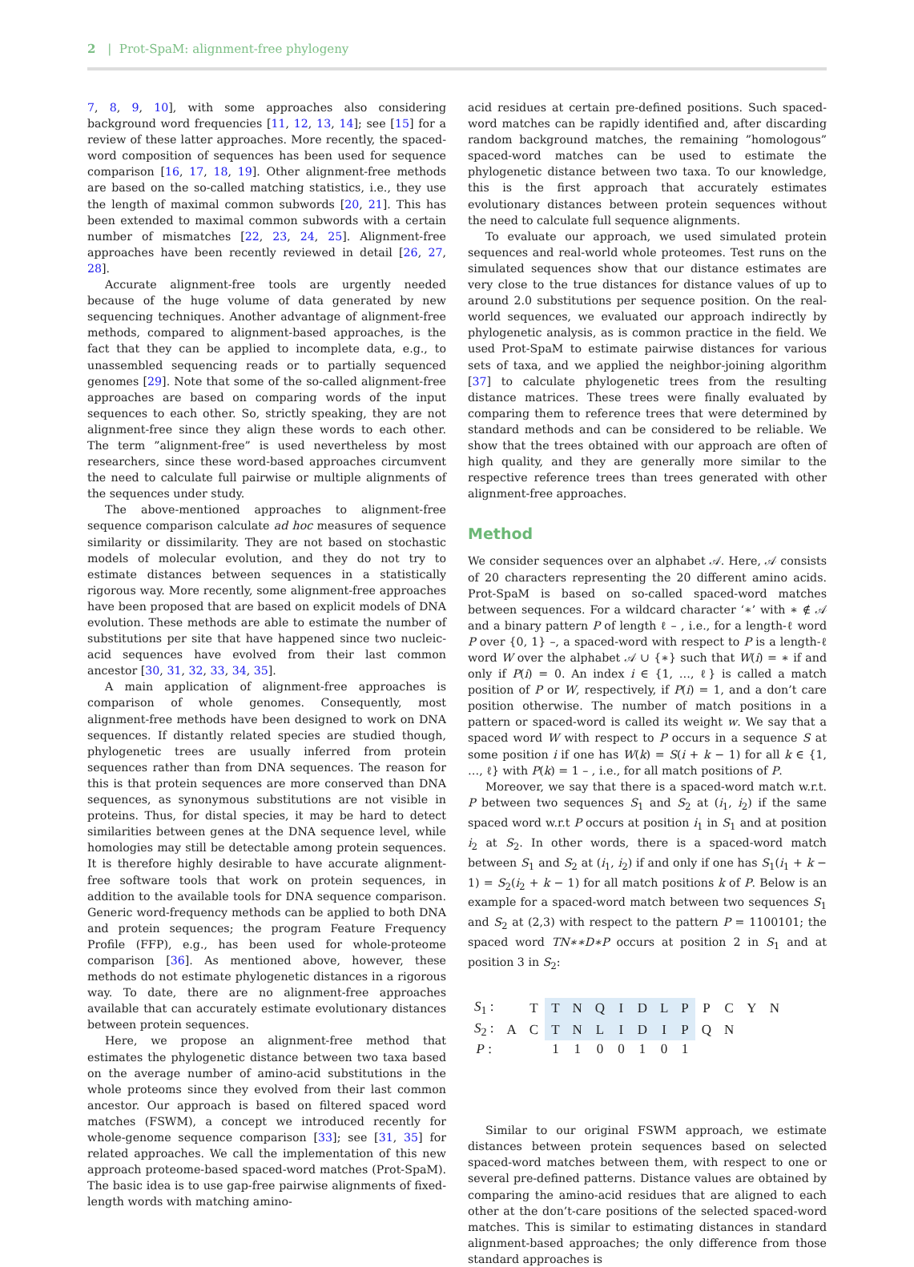2 | Prot-SpaM: alignment-free phylogeny
7, 8, 9, 10], with some approaches also considering background word frequencies [11, 12, 13, 14]; see [15] for a review of these latter approaches. More recently, the spaced-word composition of sequences has been used for sequence comparison [16, 17, 18, 19]. Other alignment-free methods are based on the so-called matching statistics, i.e., they use the length of maximal common subwords [20, 21]. This has been extended to maximal common subwords with a certain number of mismatches [22, 23, 24, 25]. Alignment-free approaches have been recently reviewed in detail [26, 27, 28].
Accurate alignment-free tools are urgently needed because of the huge volume of data generated by new sequencing techniques. Another advantage of alignment-free methods, compared to alignment-based approaches, is the fact that they can be applied to incomplete data, e.g., to unassembled sequencing reads or to partially sequenced genomes [29]. Note that some of the so-called alignment-free approaches are based on comparing words of the input sequences to each other. So, strictly speaking, they are not alignment-free since they align these words to each other. The term ”alignment-free” is used nevertheless by most researchers, since these word-based approaches circumvent the need to calculate full pairwise or multiple alignments of the sequences under study.
The above-mentioned approaches to alignment-free sequence comparison calculate ad hoc measures of sequence similarity or dissimilarity. They are not based on stochastic models of molecular evolution, and they do not try to estimate distances between sequences in a statistically rigorous way. More recently, some alignment-free approaches have been proposed that are based on explicit models of DNA evolution. These methods are able to estimate the number of substitutions per site that have happened since two nucleic-acid sequences have evolved from their last common ancestor [30, 31, 32, 33, 34, 35].
A main application of alignment-free approaches is comparison of whole genomes. Consequently, most alignment-free methods have been designed to work on DNA sequences. If distantly related species are studied though, phylogenetic trees are usually inferred from protein sequences rather than from DNA sequences. The reason for this is that protein sequences are more conserved than DNA sequences, as synonymous substitutions are not visible in proteins. Thus, for distal species, it may be hard to detect similarities between genes at the DNA sequence level, while homologies may still be detectable among protein sequences. It is therefore highly desirable to have accurate alignment-free software tools that work on protein sequences, in addition to the available tools for DNA sequence comparison. Generic word-frequency methods can be applied to both DNA and protein sequences; the program Feature Frequency Profile (FFP), e.g., has been used for whole-proteome comparison [36]. As mentioned above, however, these methods do not estimate phylogenetic distances in a rigorous way. To date, there are no alignment-free approaches available that can accurately estimate evolutionary distances between protein sequences.
Here, we propose an alignment-free method that estimates the phylogenetic distance between two taxa based on the average number of amino-acid substitutions in the whole proteoms since they evolved from their last common ancestor. Our approach is based on filtered spaced word matches (FSWM), a concept we introduced recently for whole-genome sequence comparison [33]; see [31, 35] for related approaches. We call the implementation of this new approach proteome-based spaced-word matches (Prot-SpaM). The basic idea is to use gap-free pairwise alignments of fixed-length words with matching amino-
acid residues at certain pre-defined positions. Such spaced-word matches can be rapidly identified and, after discarding random background matches, the remaining ”homologous” spaced-word matches can be used to estimate the phylogenetic distance between two taxa. To our knowledge, this is the first approach that accurately estimates evolutionary distances between protein sequences without the need to calculate full sequence alignments.
To evaluate our approach, we used simulated protein sequences and real-world whole proteomes. Test runs on the simulated sequences show that our distance estimates are very close to the true distances for distance values of up to around 2.0 substitutions per sequence position. On the real-world sequences, we evaluated our approach indirectly by phylogenetic analysis, as is common practice in the field. We used Prot-SpaM to estimate pairwise distances for various sets of taxa, and we applied the neighbor-joining algorithm [37] to calculate phylogenetic trees from the resulting distance matrices. These trees were finally evaluated by comparing them to reference trees that were determined by standard methods and can be considered to be reliable. We show that the trees obtained with our approach are often of high quality, and they are generally more similar to the respective reference trees than trees generated with other alignment-free approaches.
Method
We consider sequences over an alphabet 𝒜. Here, 𝒜 consists of 20 characters representing the 20 different amino acids. Prot-SpaM is based on so-called spaced-word matches between sequences. For a wildcard character ‘∗’ with ∗ ∉ 𝒜 and a binary pattern P of length ℓ – , i.e., for a length-ℓ word P over {0, 1} –, a spaced-word with respect to P is a length-ℓ word W over the alphabet 𝒜 ∪ {∗} such that W(i) = ∗ if and only if P(i) = 0. An index i ∈ {1, …, ℓ} is called a match position of P or W, respectively, if P(i) = 1, and a don’t care position otherwise. The number of match positions in a pattern or spaced-word is called its weight w. We say that a spaced word W with respect to P occurs in a sequence S at some position i if one has W(k) = S(i + k − 1) for all k ∈ {1, …, ℓ} with P(k) = 1 – , i.e., for all match positions of P.
Moreover, we say that there is a spaced-word match w.r.t. P between two sequences S<sub>1</sub> and S<sub>2</sub> at (i<sub>1</sub>, i<sub>2</sub>) if the same spaced word w.r.t P occurs at position i<sub>1</sub> in S<sub>1</sub> and at position i<sub>2</sub> at S<sub>2</sub>. In other words, there is a spaced-word match between S<sub>1</sub> and S<sub>2</sub> at (i<sub>1</sub>, i<sub>2</sub>) if and only if one has S<sub>1</sub>(i<sub>1</sub> + k − 1) = S<sub>2</sub>(i<sub>2</sub> + k − 1) for all match positions k of P. Below is an example for a spaced-word match between two sequences S<sub>1</sub> and S<sub>2</sub> at (2,3) with respect to the pattern P = 1100101; the spaced word TN∗∗D∗P occurs at position 2 in S<sub>1</sub> and at position 3 in S<sub>2</sub>:
| S<sub>1</sub> : | | T | T | N | Q | I | D | L | P | P | C | Y | N |
| S<sub>2</sub> : | A | C | T | N | L | I | D | I | P | Q | N | | |
| P : | | | 1 | 1 | 0 | 0 | 1 | 0 | 1 | | | | |
Similar to our original FSWM approach, we estimate distances between protein sequences based on selected spaced-word matches between them, with respect to one or several pre-defined patterns. Distance values are obtained by comparing the amino-acid residues that are aligned to each other at the don’t-care positions of the selected spaced-word matches. This is similar to estimating distances in standard alignment-based approaches; the only difference from those standard approaches is